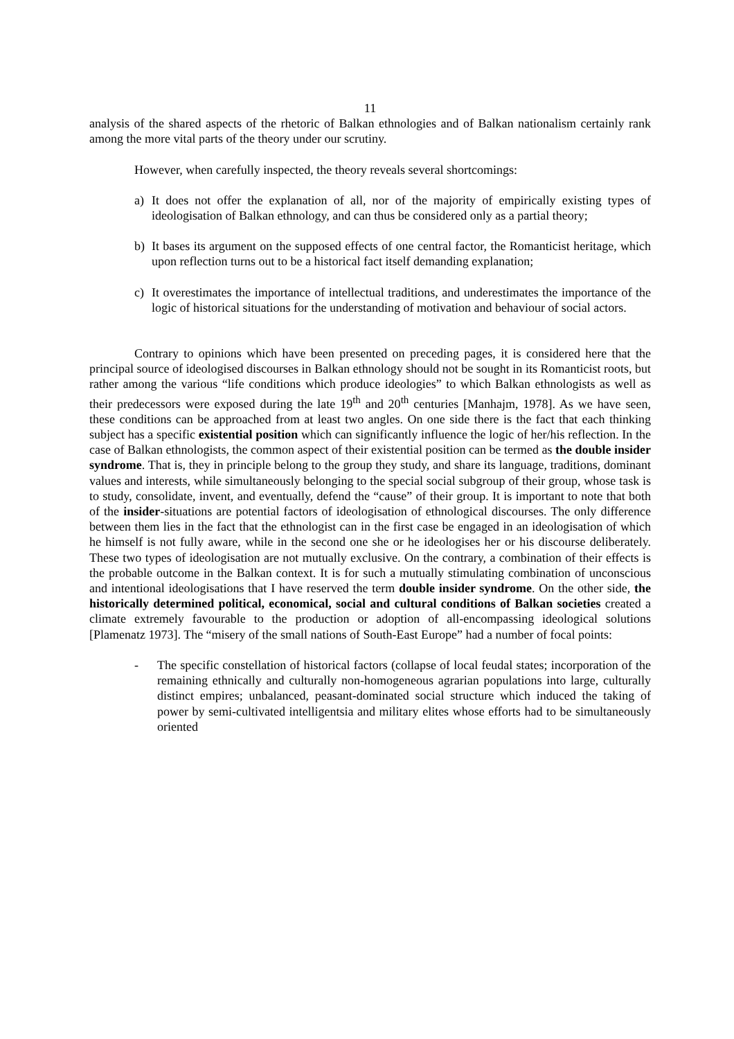11
analysis of the shared aspects of the rhetoric of Balkan ethnologies and of Balkan nationalism certainly rank among the more vital parts of the theory under our scrutiny.
However, when carefully inspected, the theory reveals several shortcomings:
a) It does not offer the explanation of all, nor of the majority of empirically existing types of ideologisation of Balkan ethnology, and can thus be considered only as a partial theory;
b) It bases its argument on the supposed effects of one central factor, the Romanticist heritage, which upon reflection turns out to be a historical fact itself demanding explanation;
c) It overestimates the importance of intellectual traditions, and underestimates the importance of the logic of historical situations for the understanding of motivation and behaviour of social actors.
Contrary to opinions which have been presented on preceding pages, it is considered here that the principal source of ideologised discourses in Balkan ethnology should not be sought in its Romanticist roots, but rather among the various “life conditions which produce ideologies” to which Balkan ethnologists as well as their predecessors were exposed during the late 19<sup>th</sup> and 20<sup>th</sup> centuries [Manhajm, 1978]. As we have seen, these conditions can be approached from at least two angles. On one side there is the fact that each thinking subject has a specific existential position which can significantly influence the logic of her/his reflection. In the case of Balkan ethnologists, the common aspect of their existential position can be termed as the double insider syndrome. That is, they in principle belong to the group they study, and share its language, traditions, dominant values and interests, while simultaneously belonging to the special social subgroup of their group, whose task is to study, consolidate, invent, and eventually, defend the “cause” of their group. It is important to note that both of the insider-situations are potential factors of ideologisation of ethnological discourses. The only difference between them lies in the fact that the ethnologist can in the first case be engaged in an ideologisation of which he himself is not fully aware, while in the second one she or he ideologises her or his discourse deliberately. These two types of ideologisation are not mutually exclusive. On the contrary, a combination of their effects is the probable outcome in the Balkan context. It is for such a mutually stimulating combination of unconscious and intentional ideologisations that I have reserved the term double insider syndrome. On the other side, the historically determined political, economical, social and cultural conditions of Balkan societies created a climate extremely favourable to the production or adoption of all-encompassing ideological solutions [Plamenatz 1973]. The “misery of the small nations of South-East Europe” had a number of focal points:
- The specific constellation of historical factors (collapse of local feudal states; incorporation of the remaining ethnically and culturally non-homogeneous agrarian populations into large, culturally distinct empires; unbalanced, peasant-dominated social structure which induced the taking of power by semi-cultivated intelligentsia and military elites whose efforts had to be simultaneously oriented